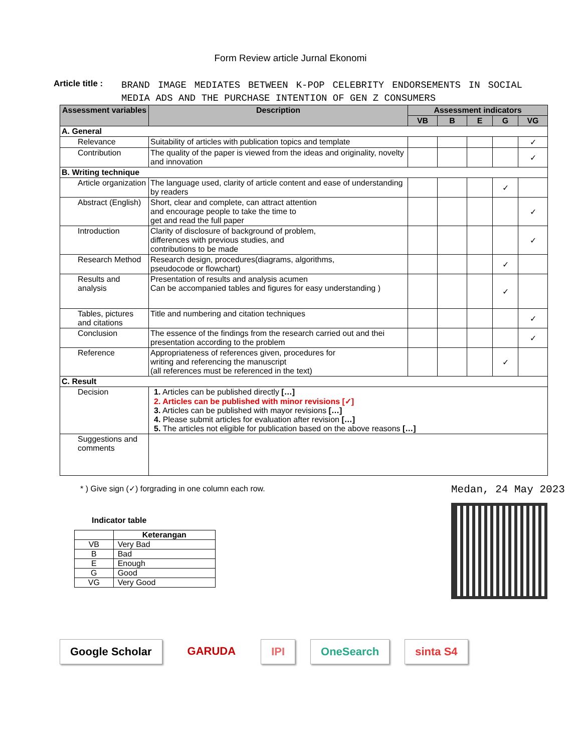Form Review article Jurnal Ekonomi
Article title : BRAND IMAGE MEDIATES BETWEEN K-POP CELEBRITY ENDORSEMENTS IN SOCIAL MEDIA ADS AND THE PURCHASE INTENTION OF GEN Z CONSUMERS
| Assessment variables | Description | Assessment indicators | | | | |
| --- | --- | --- | --- | --- | --- | --- |
| | | VB | B | E | G | VG |
| A. General | | | | | | |
| Relevance | Suitability of articles with publication topics and template | | | | | ✓ |
| Contribution | The quality of the paper is viewed from the ideas and originality, novelty and innovation | | | | | ✓ |
| B. Writing technique | | | | | | |
| Article organization | The language used, clarity of article content and ease of understanding by readers | | | | ✓ | |
| Abstract (English) | Short, clear and complete, can attract attention and encourage people to take the time to get and read the full paper | | | | | ✓ |
| Introduction | Clarity of disclosure of background of problem, differences with previous studies, and contributions to be made | | | | | ✓ |
| Research Method | Research design, procedures(diagrams, algorithms, pseudocode or flowchart) | | | | ✓ | |
| Results and analysis | Presentation of results and analysis acumen Can be accompanied tables and figures for easy understanding ) | | | | ✓ | |
| Tables, pictures and citations | Title and numbering and citation techniques | | | | | ✓ |
| Conclusion | The essence of the findings from the research carried out and thei presentation according to the problem | | | | | ✓ |
| Reference | Appropriateness of references given, procedures for writing and referencing the manuscript (all references must be referenced in the text) | | | | ✓ | |
| C. Result | | | | | | |
| Decision | 1. Articles can be published directly […] 2. Articles can be published with minor revisions [✓] 3. Articles can be published with mayor revisions […] 4. Please submit articles for evaluation after revision […] 5. The articles not eligible for publication based on the above reasons […] | | | | | |
| Suggestions and comments | | | | | | |
* ) Give sign (✓) forgrading in one column each row.
Indicator table
| | Keterangan |
| --- | --- |
| VB | Very Bad |
| B | Bad |
| E | Enough |
| G | Good |
| VG | Very Good |
Medan, 24 May 2023
Google Scholar GARUDA IPI OneSearch sinta S4